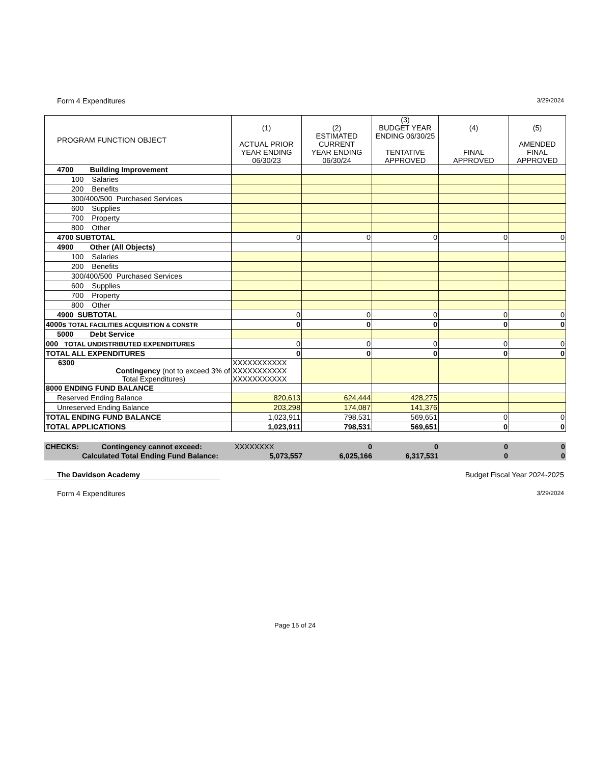Form 4 Expenditures 3/29/2024
| PROGRAM FUNCTION OBJECT | (1) ACTUAL PRIOR YEAR ENDING 06/30/23 | (2) ESTIMATED CURRENT YEAR ENDING 06/30/24 | (3) BUDGET YEAR ENDING 06/30/25 TENTATIVE APPROVED | (4) FINAL APPROVED | (5) AMENDED FINAL APPROVED |
| --- | --- | --- | --- | --- | --- |
| 4700 Building Improvement | | | | | |
| 100 Salaries | | | | | |
| 200 Benefits | | | | | |
| 300/400/500 Purchased Services | | | | | |
| 600 Supplies | | | | | |
| 700 Property | | | | | |
| 800 Other | | | | | |
| 4700 SUBTOTAL | 0 | 0 | 0 | 0 | 0 |
| 4900 Other (All Objects) | | | | | |
| 100 Salaries | | | | | |
| 200 Benefits | | | | | |
| 300/400/500 Purchased Services | | | | | |
| 600 Supplies | | | | | |
| 700 Property | | | | | |
| 800 Other | | | | | |
| 4900 SUBTOTAL | 0 | 0 | 0 | 0 | 0 |
| 4000s TOTAL FACILITIES ACQUISITION & CONSTR | 0 | 0 | 0 | 0 | 0 |
| 5000 Debt Service | | | | | |
| 000 TOTAL UNDISTRIBUTED EXPENDITURES | 0 | 0 | 0 | 0 | 0 |
| TOTAL ALL EXPENDITURES | 0 | 0 | 0 | 0 | 0 |
| 6300 Contingency (not to exceed 3% of Total Expenditures) | XXXXXXXXXXX XXXXXXXXXXX XXXXXXXXXXX | | | | |
| 8000 ENDING FUND BALANCE | | | | | |
| Reserved Ending Balance | 820,613 | 624,444 | 428,275 | | |
| Unreserved Ending Balance | 203,298 | 174,087 | 141,376 | | |
| TOTAL ENDING FUND BALANCE | 1,023,911 | 798,531 | 569,651 | 0 | 0 |
| TOTAL APPLICATIONS | 1,023,911 | 798,531 | 569,651 | 0 | 0 |
| CHECKS: Contingency cannot exceed: | XXXXXXXX | 0 | 0 | 0 | 0 |
| Calculated Total Ending Fund Balance: | 5,073,557 | 6,025,166 | 6,317,531 | 0 | 0 |
The Davidson Academy Budget Fiscal Year 2024-2025
Form 4 Expenditures 3/29/2024
Page 15 of 24